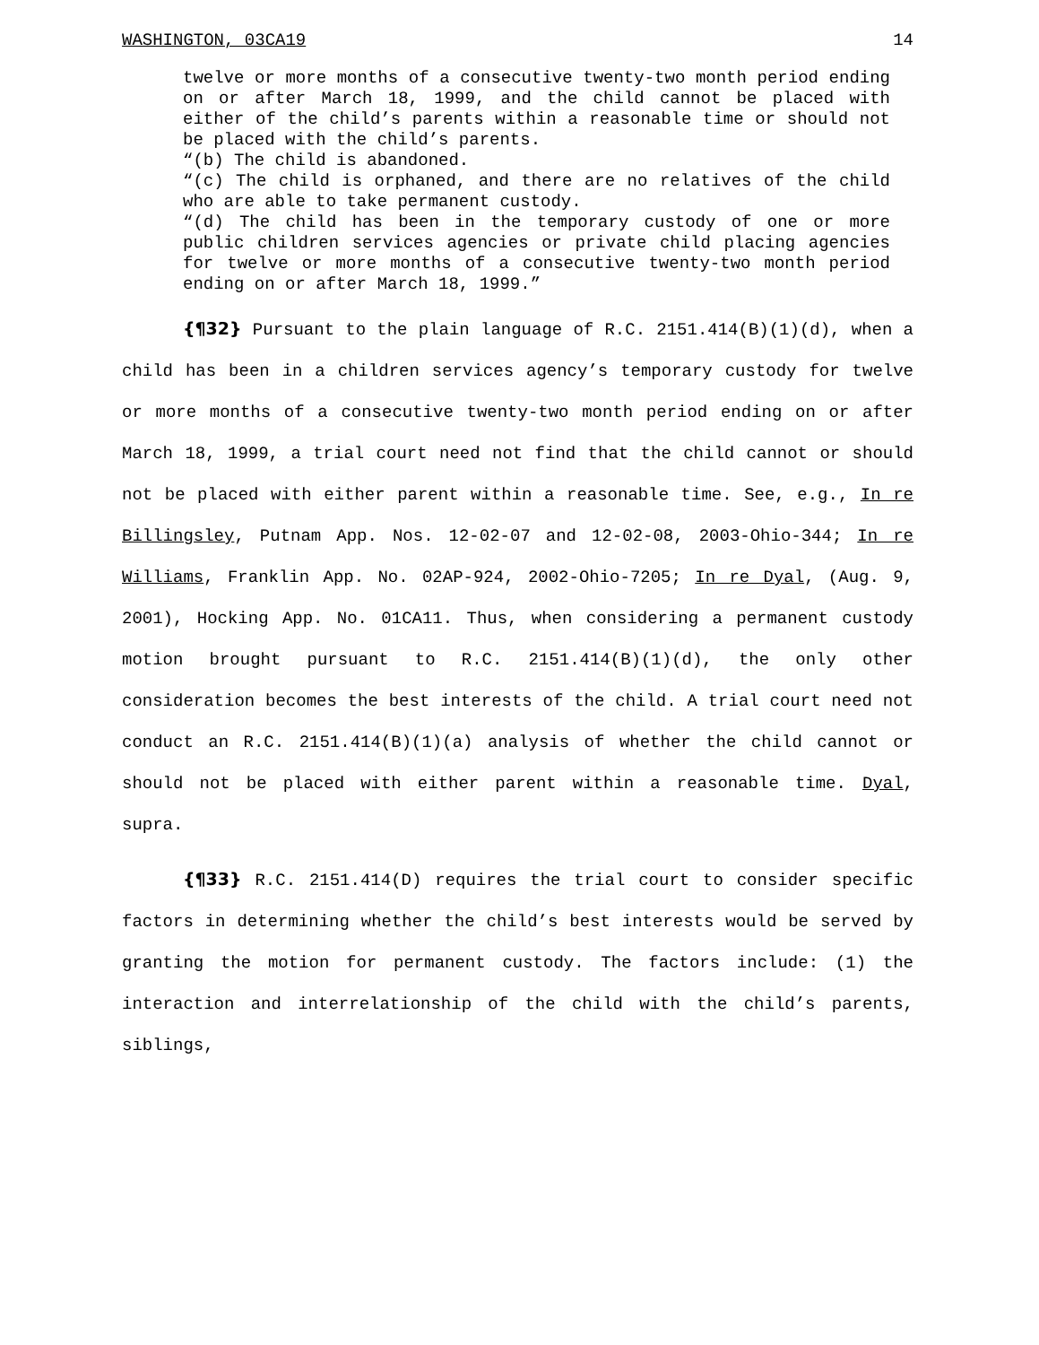WASHINGTON, 03CA19 14
twelve or more months of a consecutive twenty-two month period ending on or after March 18, 1999, and the child cannot be placed with either of the child’s parents within a reasonable time or should not be placed with the child’s parents.
“(b) The child is abandoned.
“(c) The child is orphaned, and there are no relatives of the child who are able to take permanent custody.
“(d) The child has been in the temporary custody of one or more public children services agencies or private child placing agencies for twelve or more months of a consecutive twenty-two month period ending on or after March 18, 1999.”
{¶32} Pursuant to the plain language of R.C. 2151.414(B)(1)(d), when a child has been in a children services agency’s temporary custody for twelve or more months of a consecutive twenty-two month period ending on or after March 18, 1999, a trial court need not find that the child cannot or should not be placed with either parent within a reasonable time. See, e.g., In re Billingsley, Putnam App. Nos. 12-02-07 and 12-02-08, 2003-Ohio-344; In re Williams, Franklin App. No. 02AP-924, 2002-Ohio-7205; In re Dyal, (Aug. 9, 2001), Hocking App. No. 01CA11. Thus, when considering a permanent custody motion brought pursuant to R.C. 2151.414(B)(1)(d), the only other consideration becomes the best interests of the child. A trial court need not conduct an R.C. 2151.414(B)(1)(a) analysis of whether the child cannot or should not be placed with either parent within a reasonable time. Dyal, supra.
{¶33} R.C. 2151.414(D) requires the trial court to consider specific factors in determining whether the child’s best interests would be served by granting the motion for permanent custody. The factors include: (1) the interaction and interrelationship of the child with the child’s parents, siblings,